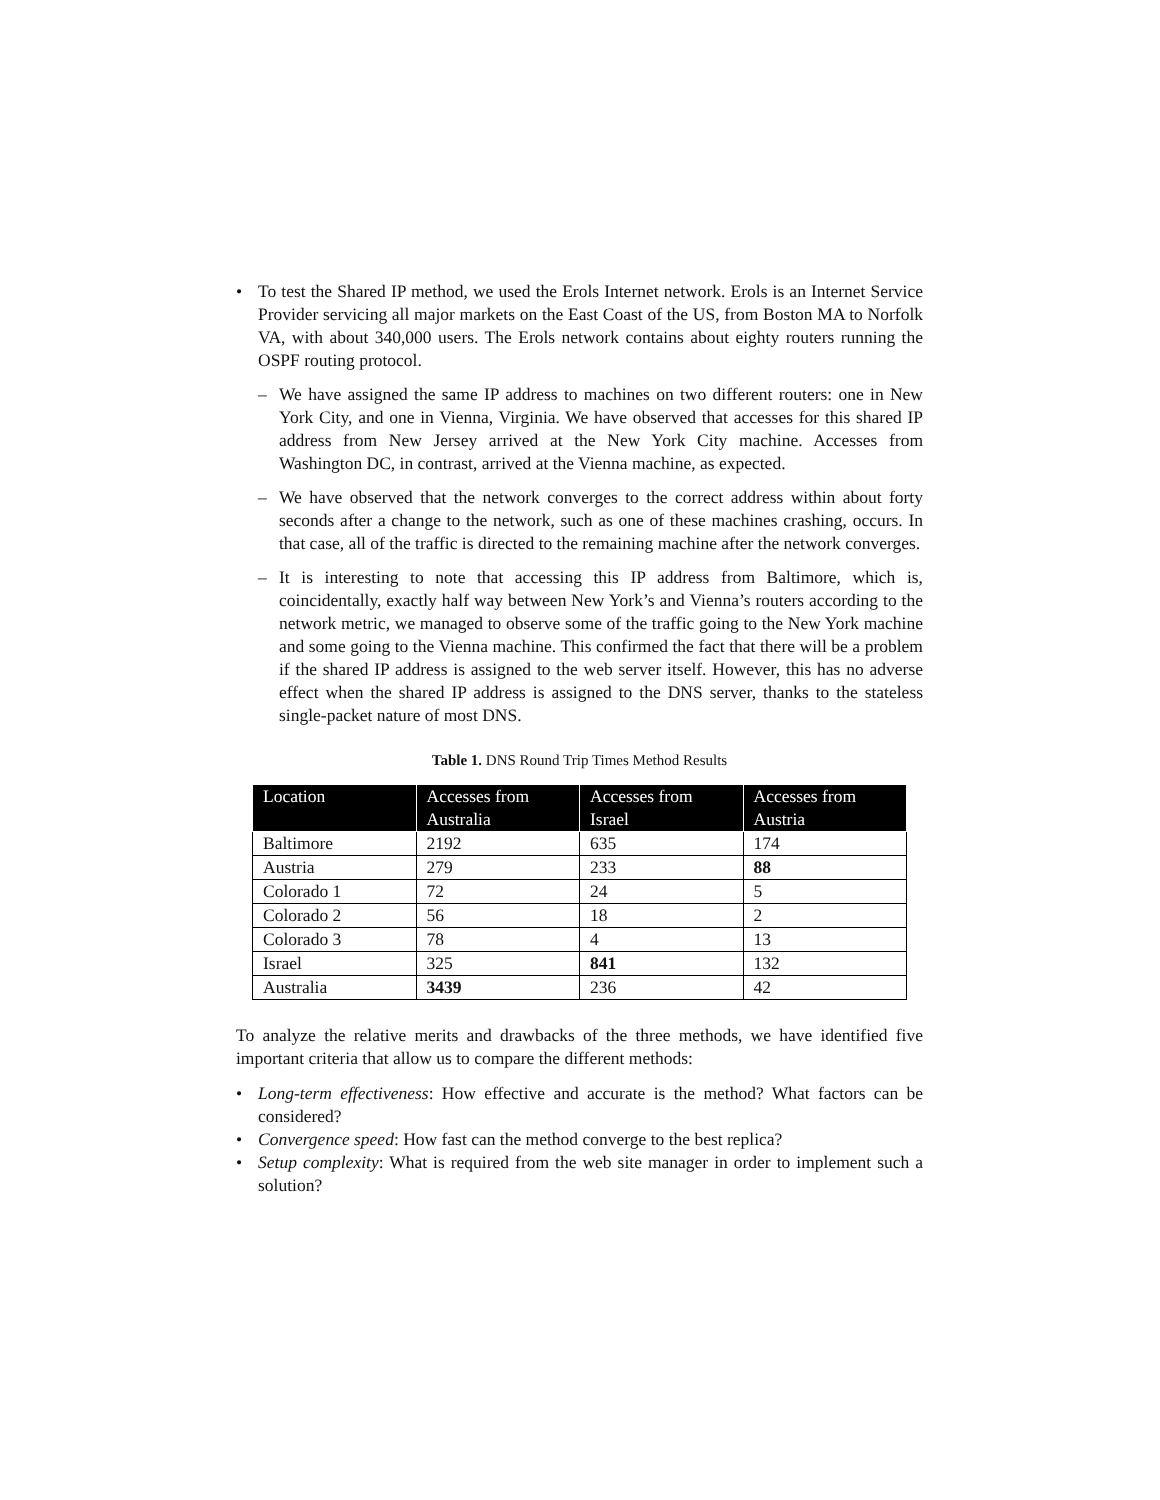• To test the Shared IP method, we used the Erols Internet network. Erols is an Internet Service Provider servicing all major markets on the East Coast of the US, from Boston MA to Norfolk VA, with about 340,000 users. The Erols network contains about eighty routers running the OSPF routing protocol.
– We have assigned the same IP address to machines on two different routers: one in New York City, and one in Vienna, Virginia. We have observed that accesses for this shared IP address from New Jersey arrived at the New York City machine. Accesses from Washington DC, in contrast, arrived at the Vienna machine, as expected.
– We have observed that the network converges to the correct address within about forty seconds after a change to the network, such as one of these machines crashing, occurs. In that case, all of the traffic is directed to the remaining machine after the network converges.
– It is interesting to note that accessing this IP address from Baltimore, which is, coincidentally, exactly half way between New York’s and Vienna’s routers according to the network metric, we managed to observe some of the traffic going to the New York machine and some going to the Vienna machine. This confirmed the fact that there will be a problem if the shared IP address is assigned to the web server itself. However, this has no adverse effect when the shared IP address is assigned to the DNS server, thanks to the stateless single-packet nature of most DNS.
Table 1. DNS Round Trip Times Method Results
| Location | Accesses from Australia | Accesses from Israel | Accesses from Austria |
| --- | --- | --- | --- |
| Baltimore | 2192 | 635 | 174 |
| Austria | 279 | 233 | 88 |
| Colorado 1 | 72 | 24 | 5 |
| Colorado 2 | 56 | 18 | 2 |
| Colorado 3 | 78 | 4 | 13 |
| Israel | 325 | 841 | 132 |
| Australia | 3439 | 236 | 42 |
To analyze the relative merits and drawbacks of the three methods, we have identified five important criteria that allow us to compare the different methods:
• Long-term effectiveness: How effective and accurate is the method? What factors can be considered?
• Convergence speed: How fast can the method converge to the best replica?
• Setup complexity: What is required from the web site manager in order to implement such a solution?